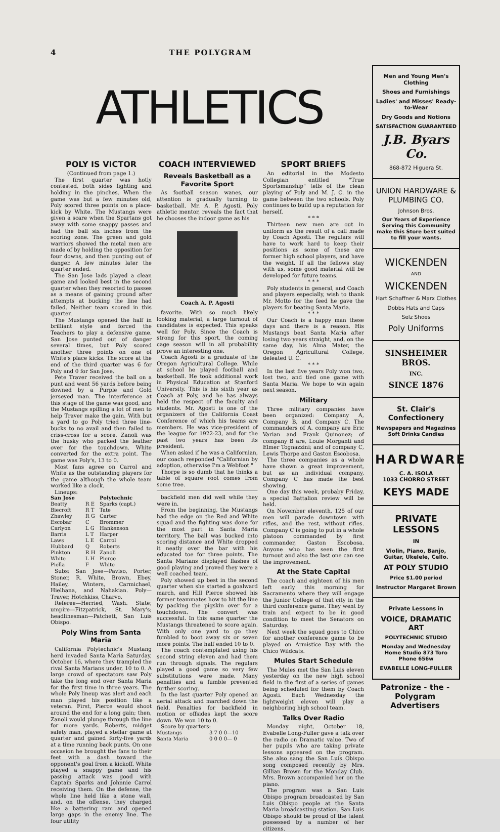4 THE POLYGRAM
ATHLETICS
POLY IS VICTOR
(Continued from page 1.)
The first quarter was hotly contested, both sides fighting and holding in the pinches. When the game was but a few minutes old, Poly scored three points on a place-kick by White. The Mustangs were given a scare when the Spartans got away with some snappy passes and had the ball six inches from the scoring zone. The green and gold warriors showed the metal men are made of by holding the opposition for four downs, and then punting out of danger. A few minutes later the quarter ended.
The San Jose lads played a clean game and looked best in the second quarter when they resorted to passes as a means of gaining ground after attempts at bucking the line had failed. Neither team scored in this quarter.
The Mustangs opened the half in brilliant style and forced the Teachers to play a defensive game. San Jose punted out of danger several times, but Poly scored another three points on one of White's place kicks. The score at the end of the third quarter was 6 for Poly and 0 for San Jose.
Pete Traver received the ball on a punt and went 56 yards before being downed by a Purple and Gold jerseyed man. The interference at this stage of the game was good, and the Mustangs spilling a lot of men to help Traver make the gain. With but a yard to go Poly tried three line-bucks to no avail and then failed to criss-cross for a score. Zanoli was the husky who packed the leather over for the touchdown. White converted for the extra point. The game was Poly's, 13 to 0.
Most fans agree on Carrol and White as the outstanding players for the game although the whole team worked like a clock.
Lineups:
| San Jose | | Polytechnic |
| --- | --- | --- |
| Beatty | R E | Sparks (capt.) |
| Biecroft | R T | Tate |
| Zhawley | R G | Carter |
| Escobar | C | Brommer |
| Carlyon | L G | Hankenson |
| Barris | L T | Harper |
| Laws | L E | Carrol |
| Hubbard | Q | Roberts |
| Pinkton | R H | Zanoli |
| White | L H | Pierce |
| Piella | F | White |
Subs: San Jose—Paviso, Porter, Stoner, R. White, Brown, Ebey, Hailey, Winters, Carmichael, Hielhana, and Nahakian. Poly—Traver, Hotchkiss, Charvo.
Referee—Herried, Wash. State; umpire—Fitzpatrick, St. Mary's; headlinesman—Patchett, San Luis Obispo.
Poly Wins from Santa Maria
California Polytechnic's Mustang herd invaded Santa Maria Saturday, October 16, where they trampled the rival Santa Marians under, 10 to 0. A large crowd of spectators saw Poly take the long end over Santa Maria for the first time in three years. The whole Poly lineup was alert and each man played his position like a veteran. First, Pierce would shoot around the end for a long gain; then, Zanoli would plunge through the line for more yards. Roberts, midget safety man, played a stellar game at quarter and gained forty-five yards at a time running back punts. On one occasion he brought the fans to their feet with a dash toward the opponent's goal from a kickoff. White played a snappy game and his passing attack was good with Captain Sparks and Johnnie Carrol receiving them. On the defense, the whole line held like a stone wall, and, on the offense, they charged like a battering ram and opened large gaps in the enemy line. The four utility
COACH INTERVIEWED
Reveals Basketball as a Favorite Sport
As football season wanes, our attention is gradually turning to basketball. Mr. A. P. Agosti, Poly athletic mentor, reveals the fact that he chooses the indoor game as his
Coach A. P. Agosti
favorite. With so much likely looking material, a large turnout of candidates is expected. This speaks well for Poly. Since the Coach is strong for this sport, the coming cage season will in all probability prove an interesting one.
Coach Agosti is a graduate of the Oregon Agricultural College. While at school he played football and basketball. He took additional work in Physical Education at Stanford University. This is his sixth year as Coach at Poly, and he has always held the respect of the faculty and students. Mr. Agosti is one of the organizers of the California Coast Conference of which his teams are members. He was vice-president of the league for 1922-23, and for the past two years has been its president.
When asked if he was a Californian, our coach responded "Californian by adoption, otherwise I'm a Webfoot."
Thorpe is so dumb that he thinks a table of square root comes from some tree.
backfield men did well while they were in.
From the beginning, the Mustangs had the edge on the Red and White squad and the fighting was done for the most part in Santa Maria territory. The ball was bucked into scoring distance and White dropped it neatly over the bar with his educated toe for three points. The Santa Marians displayed flashes of good playing and proved they were a well coached team.
Poly showed up best in the second quarter when she started a goalward march, and Hill Pierce showed his former teammates how to hit the line by packing the pigskin over for a touchdown. The convert was successful. In this same quarter the Mustangs threatened to score again. With only one yard to go they fumbled to boot away six or seven more points. The half ended 10 to 0.
The coach contemplated using his second string eleven and had them run through signals. The regulars played a good game so very few substitutions were made. Many penalties and a fumble prevented further scoring.
In the last quarter Poly opened an aerial attack and marched down the field. Penalties for backfield in motion or offsides kept the score down. We won 10 to 0.
Score by quarters:
| Mustangs | 3 7 0 0—10 |
| Santa Maria | 0 0 0 0— 0 |
SPORT BRIEFS
An editorial in the Modesto Collegian entitled "True Sportsmanship" tells of the clean playing of Poly and M. J. C. in the game between the two schools. Poly continues to build up a reputation for herself.
* * *
Thirteen new men are out in uniform as the result of a call made by Coach Agosti. The regulars will have to work hard to keep their positions as some of these are former high school players, and have the weight. If all the fellows stay with us, some good material will be developed for future teams.
* * *
Poly students in general, and Coach and players especially, wish to thank Mr. Motto for the feed he gave the players for beating Santa Maria.
* * *
Our Coach is a happy man these days and there is a reason. His Mustangs beat Santa Maria after losing two years straight, and, on the same day, his Alma Mater, the Oregon Agricultural College, defeated U. C.
* * *
In the last five years Poly won two, lost two, and tied one game with Santa Maria. We hope to win again next season.
Military
Three military companies have been organized: Company A, Company B, and Company C. The commanders of A. company are Eric Varian and Frank Quinonez; of company B are, Louie Morganti and Elmer Tognazzini; and of company C, Lewis Thorpe and Gaston Escobosa.
The three companies as a whole have shown a great improvement, but as an individual company, Company C has made the best showing.
One day this week, probaby Friday, a special Battalion review will be held.
On November eleventh, 125 of our men will parade downtown with rifles, and the rest, without rifles. Company C is going to put in a whole platoon commanded by first commander, Gaston Escobosa. Anyone who has seen the first turnout and also the last one can see the improvement.
At the State Capital
The coach and eighteen of his men left early this morning for Sacramento where they will engage the Junior College of that city in the third conference game. They went by train and expect to be in good condition to meet the Senators on Saturday.
Next week the squad goes to Chico for another conference game to be played on Armistice Day with the Chico Wildcats.
Mules Start Schedule
The Mules met the San Luis eleven yesterday on the new high school field in the first of a series of games being scheduled for them by Coach Agosti. Each Wednesday the lightweight eleven will play a neighboring high school team.
Talks Over Radio
Monday night, October 18, Evabelle Long-Fuller gave a talk over the radio on Dramatic value. Two of her pupils who are taking private lessons appeared on the program. She also sang the San Luis Obispo song composed recently by Mrs. Gillian Brown for the Monday Club. Mrs. Brown accompanied her on the piano.
The program was a San Luis Obispo program broadcasted by San Luis Obispo people at the Santa Maria broadcasting station. San Luis Obispo should be proud of the talent possessed by a number of her citizens.
Men and Young Men's Clothing
Shoes and Furnishings
Ladies' and Misses' Ready-to-Wear
Dry Goods and Notions
SATISFACTION GUARANTEED
J.B. Byars Co.
868-872 Higuera St.
UNION HARDWARE & PLUMBING CO.
Johnson Bros.
Our Years of Experience Serving this Community make this Store best suited to fill your wants.
WICKENDEN
AND
WICKENDEN
Hart Schaffner & Marx Clothes
Dobbs Hats and Caps
Selz Shoes
Poly Uniforms
SINSHEIMER BROS.
INC.
SINCE 1876
St. Clair's Confectionery
Newspapers and Magazines
Soft Drinks Candies
HARDWARE
C. A. ISOLA
1033 CHORRO STREET
KEYS MADE
PRIVATE LESSONS
IN
Violin, Piano, Banjo, Guitar, Ukelele, Cello.
AT POLY STUDIO
Price $1.00 period
Instructor Margaret Brown
Private Lessons in
VOICE, DRAMATIC ART
POLYTECHNIC STUDIO
Monday and Wednesday
Home Studio 873 Toro
Phone 656w
EVABELLE LONG-FULLER
Patronize - the - Polygram Advertisers